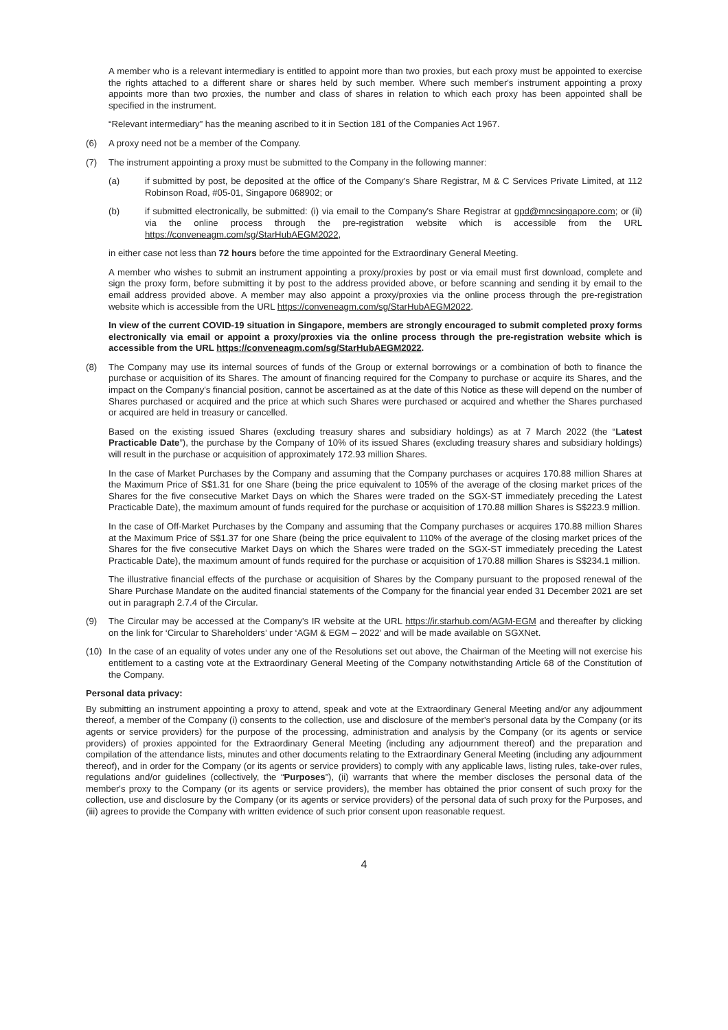A member who is a relevant intermediary is entitled to appoint more than two proxies, but each proxy must be appointed to exercise the rights attached to a different share or shares held by such member. Where such member's instrument appointing a proxy appoints more than two proxies, the number and class of shares in relation to which each proxy has been appointed shall be specified in the instrument.
“Relevant intermediary” has the meaning ascribed to it in Section 181 of the Companies Act 1967.
(6) A proxy need not be a member of the Company.
(7) The instrument appointing a proxy must be submitted to the Company in the following manner:
(a) if submitted by post, be deposited at the office of the Company's Share Registrar, M & C Services Private Limited, at 112 Robinson Road, #05-01, Singapore 068902; or
(b) if submitted electronically, be submitted: (i) via email to the Company's Share Registrar at gpd@mncsingapore.com; or (ii) via the online process through the pre-registration website which is accessible from the URL https://conveneagm.com/sg/StarHubAEGM2022,
in either case not less than 72 hours before the time appointed for the Extraordinary General Meeting.
A member who wishes to submit an instrument appointing a proxy/proxies by post or via email must first download, complete and sign the proxy form, before submitting it by post to the address provided above, or before scanning and sending it by email to the email address provided above. A member may also appoint a proxy/proxies via the online process through the pre-registration website which is accessible from the URL https://conveneagm.com/sg/StarHubAEGM2022.
In view of the current COVID-19 situation in Singapore, members are strongly encouraged to submit completed proxy forms electronically via email or appoint a proxy/proxies via the online process through the pre-registration website which is accessible from the URL https://conveneagm.com/sg/StarHubAEGM2022.
(8) The Company may use its internal sources of funds of the Group or external borrowings or a combination of both to finance the purchase or acquisition of its Shares. The amount of financing required for the Company to purchase or acquire its Shares, and the impact on the Company's financial position, cannot be ascertained as at the date of this Notice as these will depend on the number of Shares purchased or acquired and the price at which such Shares were purchased or acquired and whether the Shares purchased or acquired are held in treasury or cancelled.
Based on the existing issued Shares (excluding treasury shares and subsidiary holdings) as at 7 March 2022 (the “Latest Practicable Date”), the purchase by the Company of 10% of its issued Shares (excluding treasury shares and subsidiary holdings) will result in the purchase or acquisition of approximately 172.93 million Shares.
In the case of Market Purchases by the Company and assuming that the Company purchases or acquires 170.88 million Shares at the Maximum Price of S$1.31 for one Share (being the price equivalent to 105% of the average of the closing market prices of the Shares for the five consecutive Market Days on which the Shares were traded on the SGX-ST immediately preceding the Latest Practicable Date), the maximum amount of funds required for the purchase or acquisition of 170.88 million Shares is S$223.9 million.
In the case of Off-Market Purchases by the Company and assuming that the Company purchases or acquires 170.88 million Shares at the Maximum Price of S$1.37 for one Share (being the price equivalent to 110% of the average of the closing market prices of the Shares for the five consecutive Market Days on which the Shares were traded on the SGX-ST immediately preceding the Latest Practicable Date), the maximum amount of funds required for the purchase or acquisition of 170.88 million Shares is S$234.1 million.
The illustrative financial effects of the purchase or acquisition of Shares by the Company pursuant to the proposed renewal of the Share Purchase Mandate on the audited financial statements of the Company for the financial year ended 31 December 2021 are set out in paragraph 2.7.4 of the Circular.
(9) The Circular may be accessed at the Company's IR website at the URL https://ir.starhub.com/AGM-EGM and thereafter by clicking on the link for ‘Circular to Shareholders’ under ‘AGM & EGM – 2022’ and will be made available on SGXNet.
(10) In the case of an equality of votes under any one of the Resolutions set out above, the Chairman of the Meeting will not exercise his entitlement to a casting vote at the Extraordinary General Meeting of the Company notwithstanding Article 68 of the Constitution of the Company.
Personal data privacy:
By submitting an instrument appointing a proxy to attend, speak and vote at the Extraordinary General Meeting and/or any adjournment thereof, a member of the Company (i) consents to the collection, use and disclosure of the member's personal data by the Company (or its agents or service providers) for the purpose of the processing, administration and analysis by the Company (or its agents or service providers) of proxies appointed for the Extraordinary General Meeting (including any adjournment thereof) and the preparation and compilation of the attendance lists, minutes and other documents relating to the Extraordinary General Meeting (including any adjournment thereof), and in order for the Company (or its agents or service providers) to comply with any applicable laws, listing rules, take-over rules, regulations and/or guidelines (collectively, the “Purposes”), (ii) warrants that where the member discloses the personal data of the member's proxy to the Company (or its agents or service providers), the member has obtained the prior consent of such proxy for the collection, use and disclosure by the Company (or its agents or service providers) of the personal data of such proxy for the Purposes, and (iii) agrees to provide the Company with written evidence of such prior consent upon reasonable request.
4